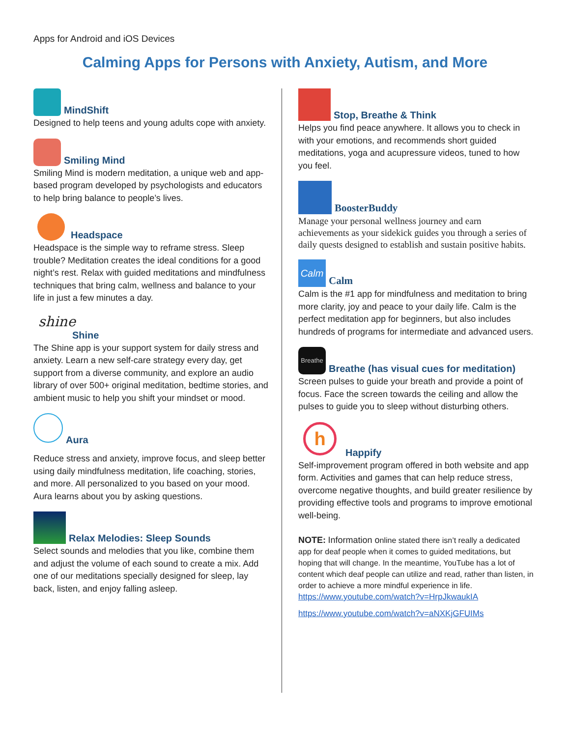Apps for Android and iOS Devices
Calming Apps for Persons with Anxiety, Autism, and More
MindShift
Designed to help teens and young adults cope with anxiety.
Smiling Mind
Smiling Mind is modern meditation, a unique web and app-based program developed by psychologists and educators to help bring balance to people’s lives.
Headspace
Headspace is the simple way to reframe stress. Sleep trouble? Meditation creates the ideal conditions for a good night’s rest. Relax with guided meditations and mindfulness techniques that bring calm, wellness and balance to your life in just a few minutes a day.
shine
Shine
The Shine app is your support system for daily stress and anxiety. Learn a new self-care strategy every day, get support from a diverse community, and explore an audio library of over 500+ original meditation, bedtime stories, and ambient music to help you shift your mindset or mood.
Aura
Reduce stress and anxiety, improve focus, and sleep better using daily mindfulness meditation, life coaching, stories, and more. All personalized to you based on your mood. Aura learns about you by asking questions.
Relax Melodies: Sleep Sounds
Select sounds and melodies that you like, combine them and adjust the volume of each sound to create a mix. Add one of our meditations specially designed for sleep, lay back, listen, and enjoy falling asleep.
Stop, Breathe & Think
Helps you find peace anywhere. It allows you to check in with your emotions, and recommends short guided meditations, yoga and acupressure videos, tuned to how you feel.
BoosterBuddy
Manage your personal wellness journey and earn achievements as your sidekick guides you through a series of daily quests designed to establish and sustain positive habits.
Calm
Calm
Calm is the #1 app for mindfulness and meditation to bring more clarity, joy and peace to your daily life. Calm is the perfect meditation app for beginners, but also includes hundreds of programs for intermediate and advanced users.
Breathe
Breathe (has visual cues for meditation)
Screen pulses to guide your breath and provide a point of focus. Face the screen towards the ceiling and allow the pulses to guide you to sleep without disturbing others.
h
Happify
Self-improvement program offered in both website and app form. Activities and games that can help reduce stress, overcome negative thoughts, and build greater resilience by providing effective tools and programs to improve emotional well-being.
NOTE: Information online stated there isn’t really a dedicated app for deaf people when it comes to guided meditations, but hoping that will change. In the meantime, YouTube has a lot of content which deaf people can utilize and read, rather than listen, in order to achieve a more mindful experience in life.
https://www.youtube.com/watch?v=HrpJkwaukIA
https://www.youtube.com/watch?v=aNXKjGFUIMs